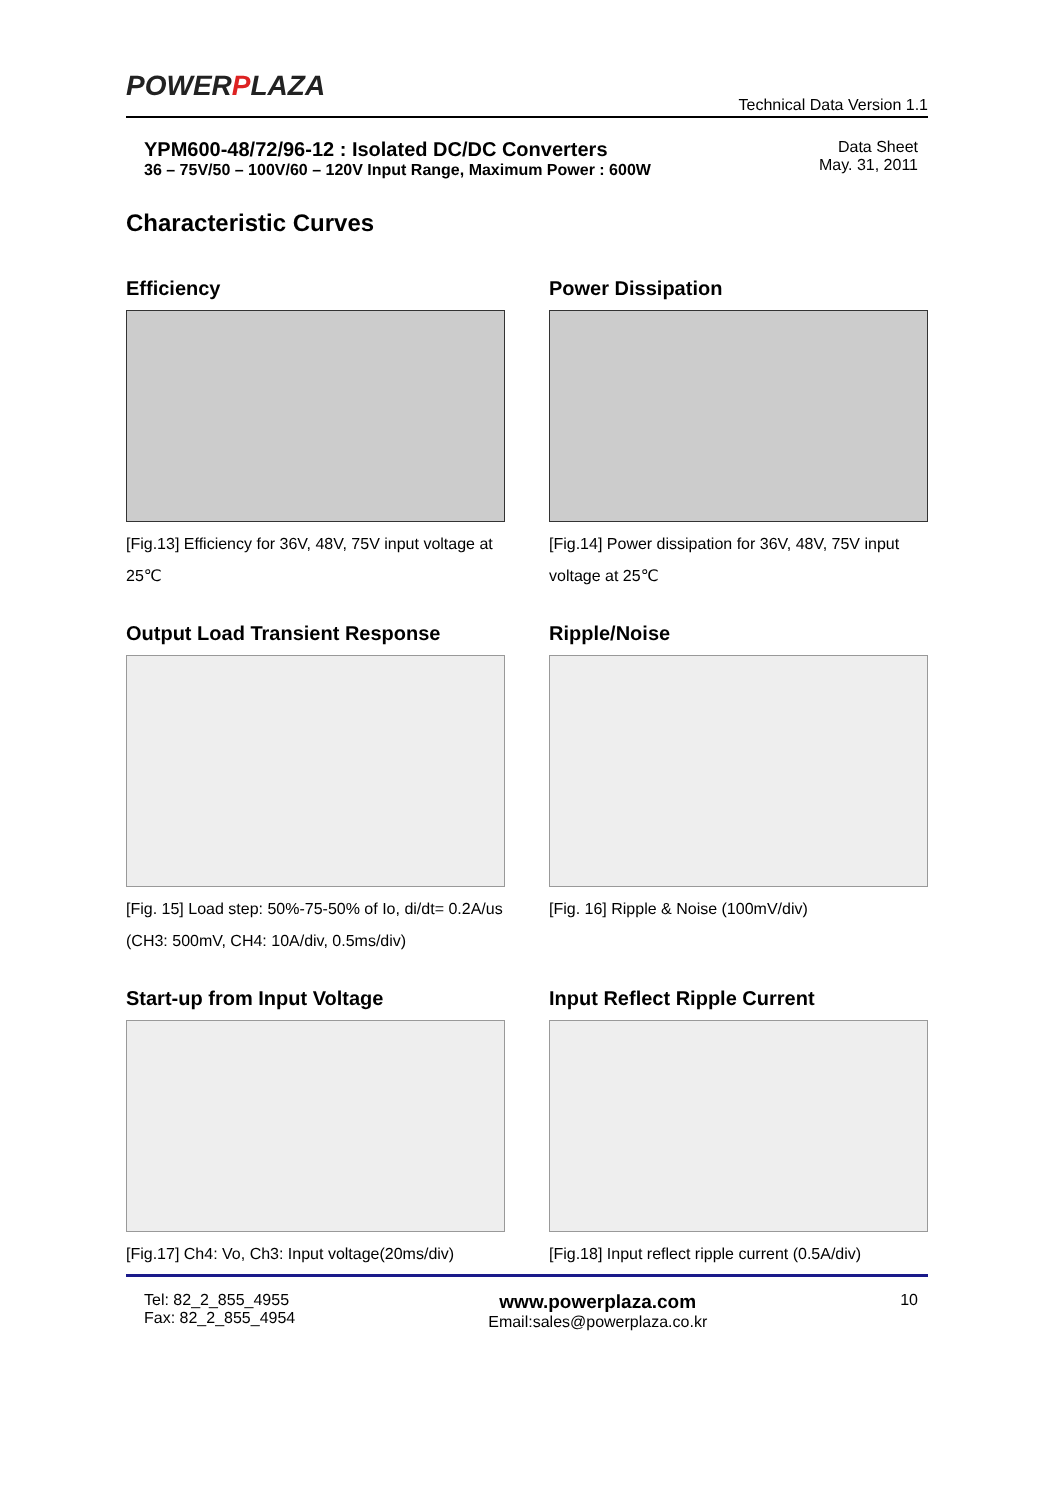POWERPLAZA
Technical Data Version 1.1
YPM600-48/72/96-12 : Isolated DC/DC Converters
36 – 75V/50 – 100V/60 – 120V Input Range, Maximum Power : 600W
Data Sheet
May. 31, 2011
Characteristic Curves
Efficiency
[Fig.13] Efficiency for 36V, 48V, 75V input voltage at 25℃
Power Dissipation
[Fig.14] Power dissipation for 36V, 48V, 75V input voltage at 25℃
Output Load Transient Response
[Fig. 15] Load step: 50%-75-50% of Io, di/dt= 0.2A/us (CH3: 500mV, CH4: 10A/div, 0.5ms/div)
Ripple/Noise
[Fig. 16] Ripple & Noise (100mV/div)
Start-up from Input Voltage
[Fig.17] Ch4: Vo, Ch3: Input voltage(20ms/div)
Input Reflect Ripple Current
[Fig.18] Input reflect ripple current (0.5A/div)
Tel: 82_2_855_4955
Fax: 82_2_855_4954
www.powerplaza.com
Email:sales@powerplaza.co.kr
10